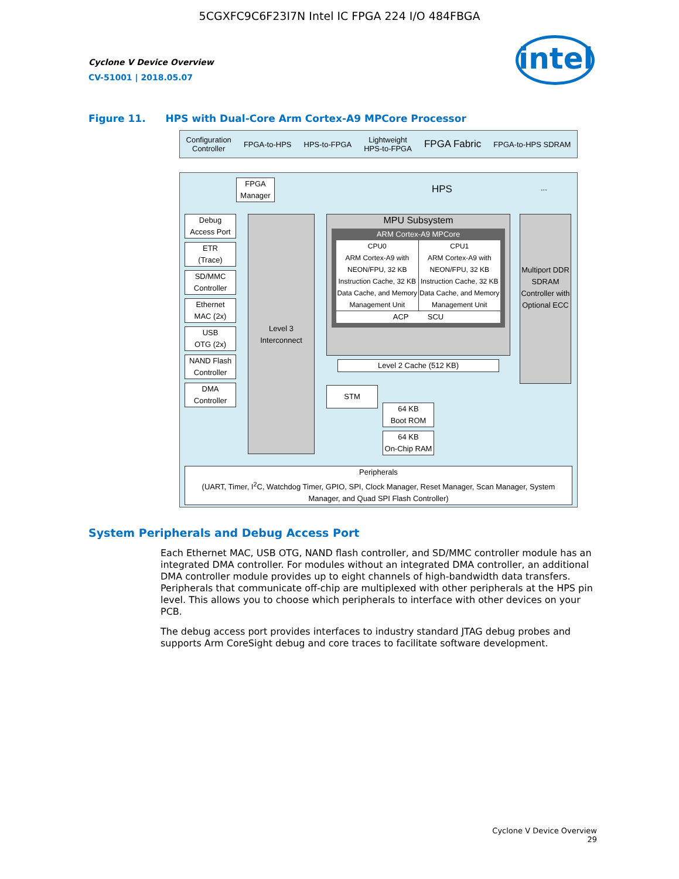5CGXFC9C6F23I7N Intel IC FPGA 224 I/O 484FBGA
intel
Cyclone V Device Overview
CV-51001 | 2018.05.07
Figure 11. HPS with Dual-Core Arm Cortex-A9 MPCore Processor
Configuration
Controller FPGA-to-HPS HPS-to-FPGA Lightweight
HPS-to-FPGA FPGA Fabric FPGA-to-HPS SDRAM
FPGA
Manager
HPS ...
Debug
Access Port
ETR
(Trace)
SD/MMC
Controller
Ethernet
MAC (2x)
USB
OTG (2x)
NAND Flash
Controller
DMA
Controller
Level 3
Interconnect
MPU Subsystem
ARM Cortex-A9 MPCore
CPU0
ARM Cortex-A9 with NEON/FPU, 32 KB Instruction Cache, 32 KB Data Cache, and Memory Management Unit
CPU1
ARM Cortex-A9 with NEON/FPU, 32 KB Instruction Cache, 32 KB Data Cache, and Memory Management Unit
ACP SCU
Level 2 Cache (512 KB)
Multiport DDR SDRAM Controller with Optional ECC
STM
64 KB
Boot ROM
64 KB
On-Chip RAM
Peripherals
(UART, Timer, I<sup>2</sup>C, Watchdog Timer, GPIO, SPI, Clock Manager, Reset Manager, Scan Manager, System Manager, and Quad SPI Flash Controller)
System Peripherals and Debug Access Port
Each Ethernet MAC, USB OTG, NAND flash controller, and SD/MMC controller module has an integrated DMA controller. For modules without an integrated DMA controller, an additional DMA controller module provides up to eight channels of high-bandwidth data transfers. Peripherals that communicate off-chip are multiplexed with other peripherals at the HPS pin level. This allows you to choose which peripherals to interface with other devices on your PCB.
The debug access port provides interfaces to industry standard JTAG debug probes and supports Arm CoreSight debug and core traces to facilitate software development.
Cyclone V Device Overview
29